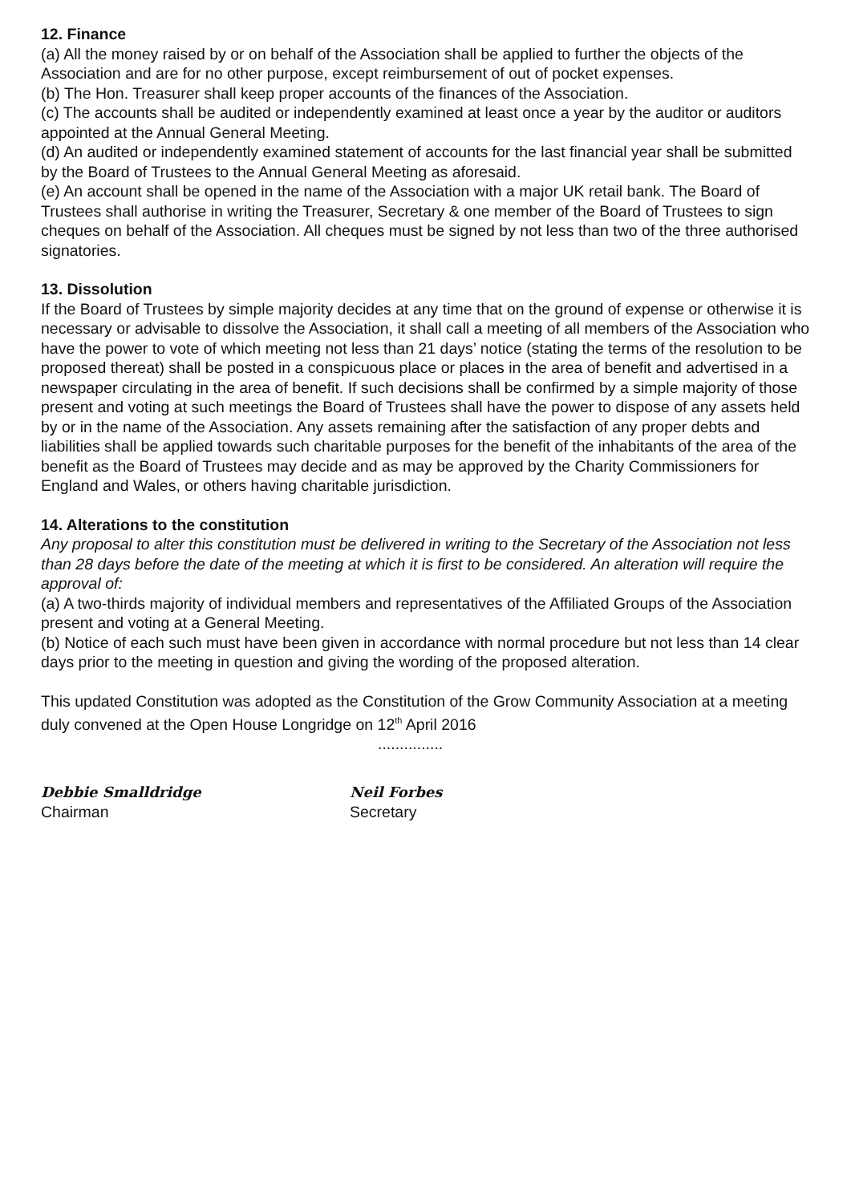12. Finance
(a) All the money raised by or on behalf of the Association shall be applied to further the objects of the Association and are for no other purpose, except reimbursement of out of pocket expenses.
(b) The Hon. Treasurer shall keep proper accounts of the finances of the Association.
(c) The accounts shall be audited or independently examined at least once a year by the auditor or auditors appointed at the Annual General Meeting.
(d) An audited or independently examined statement of accounts for the last financial year shall be submitted by the Board of Trustees to the Annual General Meeting as aforesaid.
(e) An account shall be opened in the name of the Association with a major UK retail bank. The Board of Trustees shall authorise in writing the Treasurer, Secretary & one member of the Board of Trustees to sign cheques on behalf of the Association. All cheques must be signed by not less than two of the three authorised signatories.
13. Dissolution
If the Board of Trustees by simple majority decides at any time that on the ground of expense or otherwise it is necessary or advisable to dissolve the Association, it shall call a meeting of all members of the Association who have the power to vote of which meeting not less than 21 days’ notice (stating the terms of the resolution to be proposed thereat) shall be posted in a conspicuous place or places in the area of benefit and advertised in a newspaper circulating in the area of benefit. If such decisions shall be confirmed by a simple majority of those present and voting at such meetings the Board of Trustees shall have the power to dispose of any assets held by or in the name of the Association. Any assets remaining after the satisfaction of any proper debts and liabilities shall be applied towards such charitable purposes for the benefit of the inhabitants of the area of the benefit as the Board of Trustees may decide and as may be approved by the Charity Commissioners for England and Wales, or others having charitable jurisdiction.
14. Alterations to the constitution
Any proposal to alter this constitution must be delivered in writing to the Secretary of the Association not less than 28 days before the date of the meeting at which it is first to be considered. An alteration will require the approval of:
(a) A two-thirds majority of individual members and representatives of the Affiliated Groups of the Association present and voting at a General Meeting.
(b) Notice of each such must have been given in accordance with normal procedure but not less than 14 clear days prior to the meeting in question and giving the wording of the proposed alteration.
This updated Constitution was adopted as the Constitution of the Grow Community Association at a meeting duly convened at the Open House Longridge on 12<sup>th</sup> April 2016
...............
Debbie Smalldridge
Chairman
Neil Forbes
Secretary